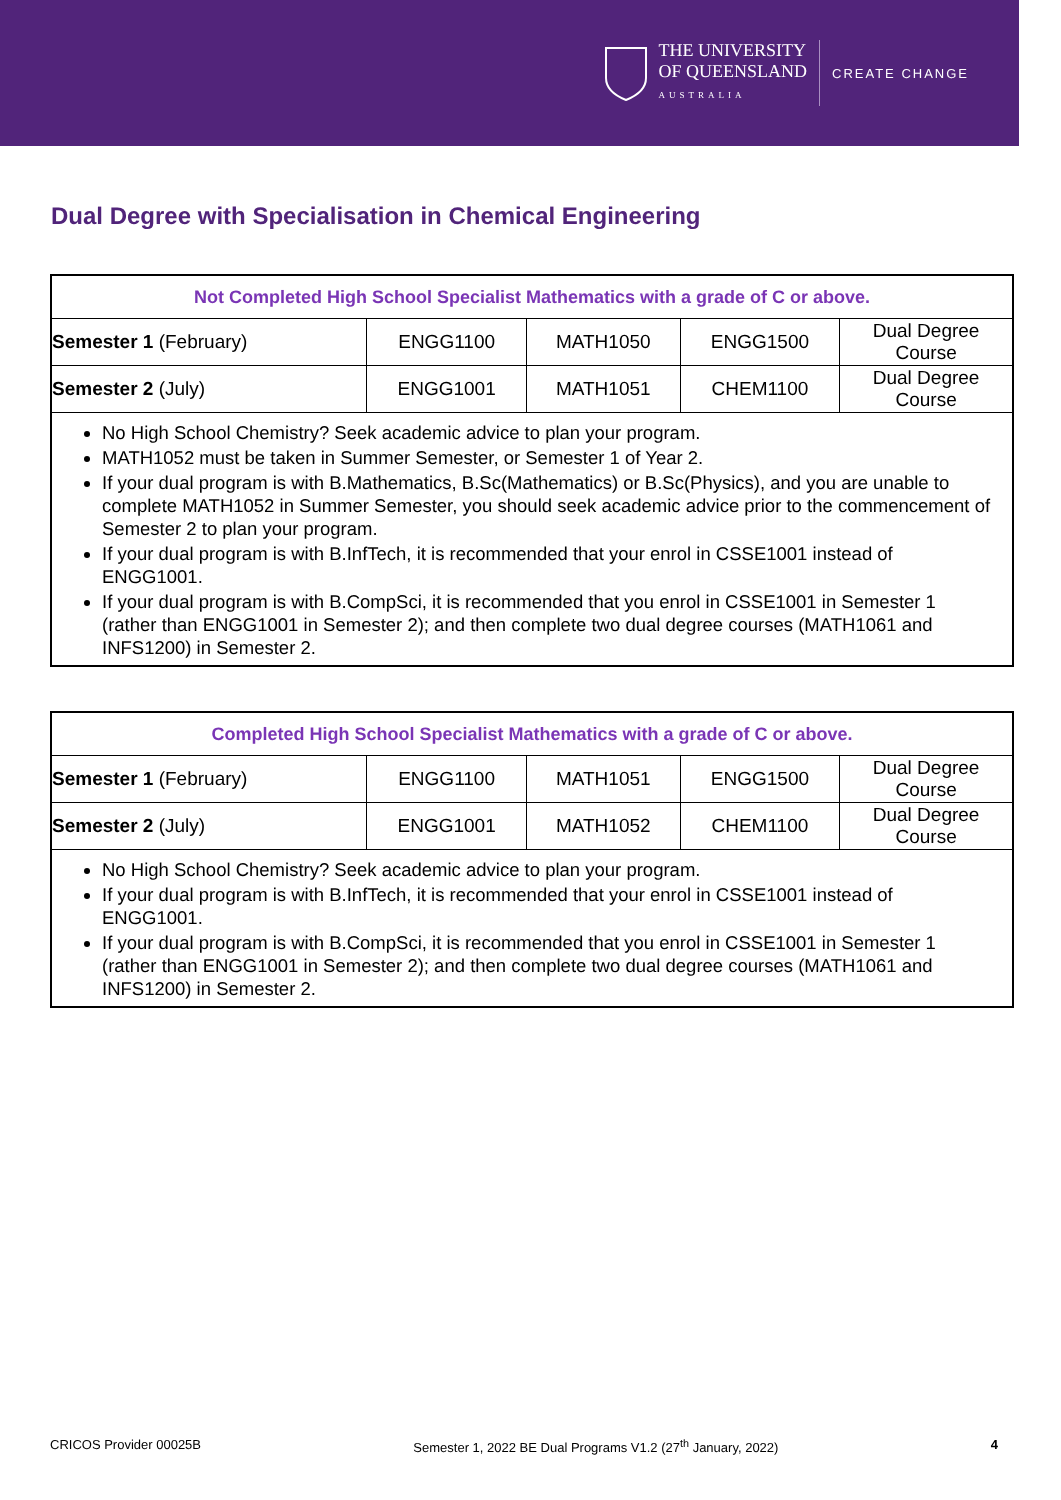THE UNIVERSITY
OF QUEENSLAND
AUSTRALIA
CREATE CHANGE
Dual Degree with Specialisation in Chemical Engineering
| Not Completed High School Specialist Mathematics with a grade of C or above. | | | | |
| --- | --- | --- | --- | --- |
| Semester 1 (February) | ENGG1100 | MATH1050 | ENGG1500 | Dual Degree Course |
| Semester 2 (July) | ENGG1001 | MATH1051 | CHEM1100 | Dual Degree Course |
No High School Chemistry? Seek academic advice to plan your program.
MATH1052 must be taken in Summer Semester, or Semester 1 of Year 2.
If your dual program is with B.Mathematics, B.Sc(Mathematics) or B.Sc(Physics), and you are unable to complete MATH1052 in Summer Semester, you should seek academic advice prior to the commencement of Semester 2 to plan your program.
If your dual program is with B.InfTech, it is recommended that your enrol in CSSE1001 instead of ENGG1001.
If your dual program is with B.CompSci, it is recommended that you enrol in CSSE1001 in Semester 1 (rather than ENGG1001 in Semester 2); and then complete two dual degree courses (MATH1061 and INFS1200) in Semester 2.
| Completed High School Specialist Mathematics with a grade of C or above. | | | | |
| --- | --- | --- | --- | --- |
| Semester 1 (February) | ENGG1100 | MATH1051 | ENGG1500 | Dual Degree Course |
| Semester 2 (July) | ENGG1001 | MATH1052 | CHEM1100 | Dual Degree Course |
No High School Chemistry? Seek academic advice to plan your program.
If your dual program is with B.InfTech, it is recommended that your enrol in CSSE1001 instead of ENGG1001.
If your dual program is with B.CompSci, it is recommended that you enrol in CSSE1001 in Semester 1 (rather than ENGG1001 in Semester 2); and then complete two dual degree courses (MATH1061 and INFS1200) in Semester 2.
CRICOS Provider 00025B Semester 1, 2022 BE Dual Programs V1.2 (27<sup>th</sup> January, 2022) 4